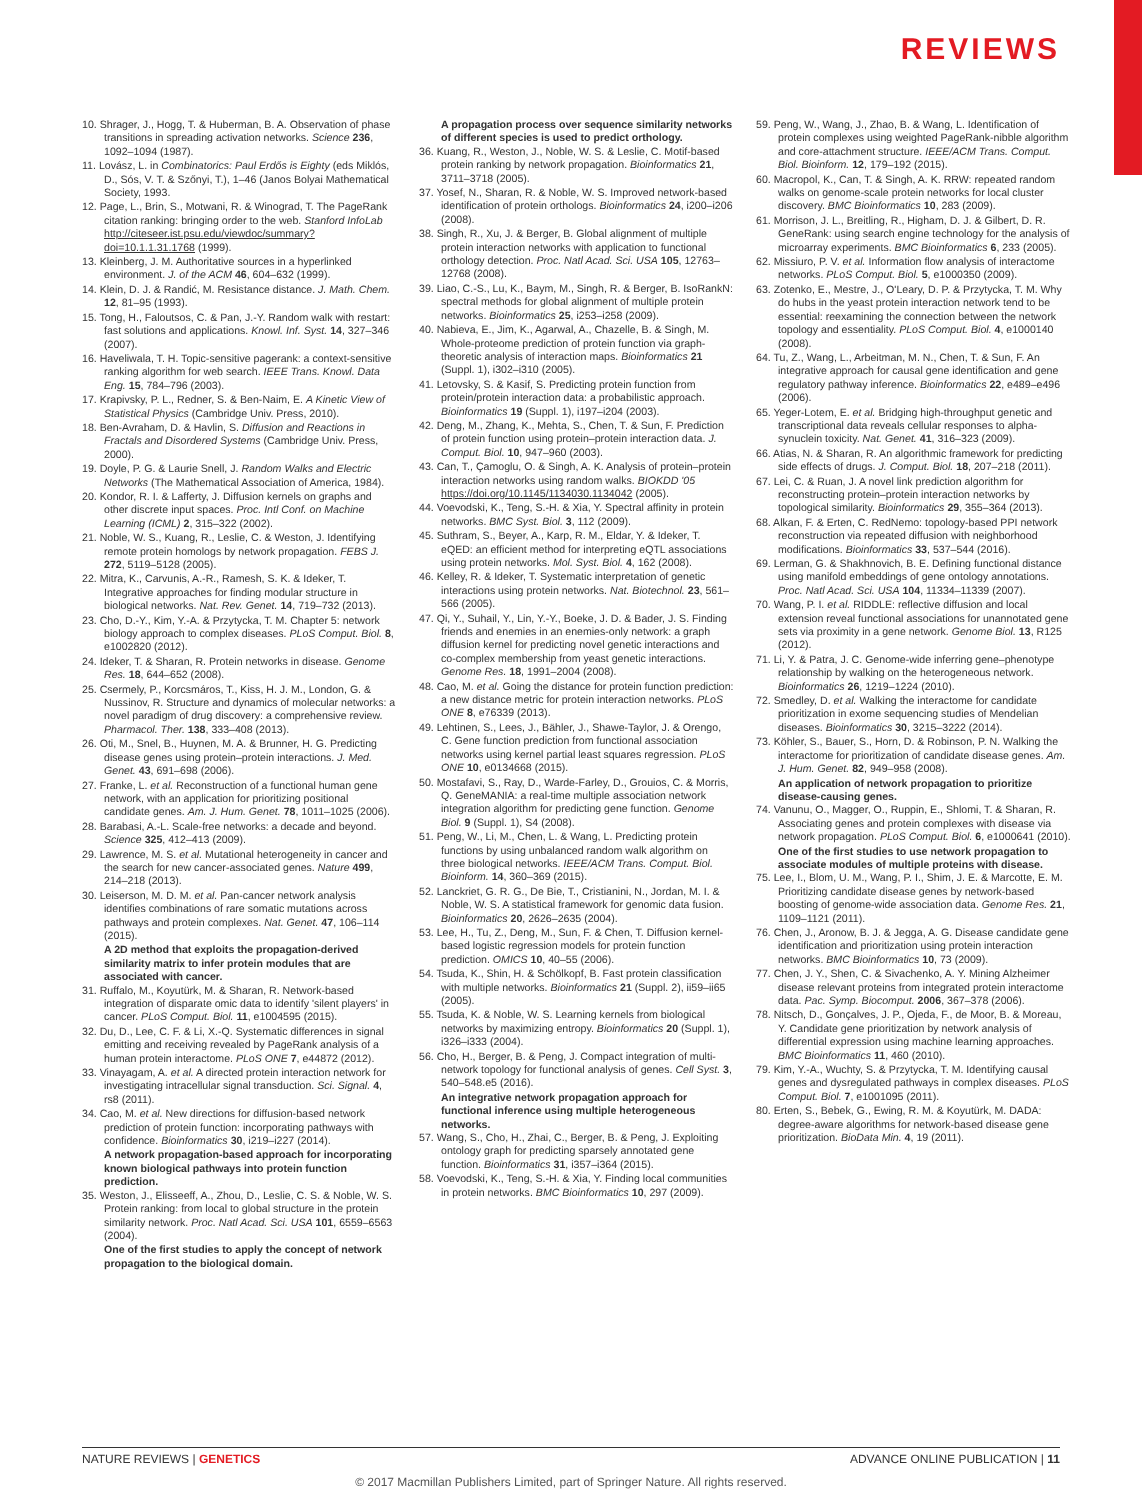REVIEWS
10. Shrager, J., Hogg, T. & Huberman, B. A. Observation of phase transitions in spreading activation networks. Science 236, 1092–1094 (1987).
11. Lovász, L. in Combinatorics: Paul Erdős is Eighty (eds Miklós, D., Sós, V. T. & Szőnyi, T.), 1–46 (Janos Bolyai Mathematical Society, 1993.
12. Page, L., Brin, S., Motwani, R. & Winograd, T. The PageRank citation ranking: bringing order to the web. Stanford InfoLab http://citeseer.ist.psu.edu/viewdoc/summary?doi=10.1.1.31.1768 (1999).
13. Kleinberg, J. M. Authoritative sources in a hyperlinked environment. J. of the ACM 46, 604–632 (1999).
14. Klein, D. J. & Randić, M. Resistance distance. J. Math. Chem. 12, 81–95 (1993).
15. Tong, H., Faloutsos, C. & Pan, J.-Y. Random walk with restart: fast solutions and applications. Knowl. Inf. Syst. 14, 327–346 (2007).
16. Haveliwala, T. H. Topic-sensitive pagerank: a context-sensitive ranking algorithm for web search. IEEE Trans. Knowl. Data Eng. 15, 784–796 (2003).
17. Krapivsky, P. L., Redner, S. & Ben-Naim, E. A Kinetic View of Statistical Physics (Cambridge Univ. Press, 2010).
18. Ben-Avraham, D. & Havlin, S. Diffusion and Reactions in Fractals and Disordered Systems (Cambridge Univ. Press, 2000).
19. Doyle, P. G. & Laurie Snell, J. Random Walks and Electric Networks (The Mathematical Association of America, 1984).
20. Kondor, R. I. & Lafferty, J. Diffusion kernels on graphs and other discrete input spaces. Proc. Intl Conf. on Machine Learning (ICML) 2, 315–322 (2002).
21. Noble, W. S., Kuang, R., Leslie, C. & Weston, J. Identifying remote protein homologs by network propagation. FEBS J. 272, 5119–5128 (2005).
22. Mitra, K., Carvunis, A.-R., Ramesh, S. K. & Ideker, T. Integrative approaches for finding modular structure in biological networks. Nat. Rev. Genet. 14, 719–732 (2013).
23. Cho, D.-Y., Kim, Y.-A. & Przytycka, T. M. Chapter 5: network biology approach to complex diseases. PLoS Comput. Biol. 8, e1002820 (2012).
24. Ideker, T. & Sharan, R. Protein networks in disease. Genome Res. 18, 644–652 (2008).
25. Csermely, P., Korcsmáros, T., Kiss, H. J. M., London, G. & Nussinov, R. Structure and dynamics of molecular networks: a novel paradigm of drug discovery: a comprehensive review. Pharmacol. Ther. 138, 333–408 (2013).
26. Oti, M., Snel, B., Huynen, M. A. & Brunner, H. G. Predicting disease genes using protein–protein interactions. J. Med. Genet. 43, 691–698 (2006).
27. Franke, L. et al. Reconstruction of a functional human gene network, with an application for prioritizing positional candidate genes. Am. J. Hum. Genet. 78, 1011–1025 (2006).
28. Barabasi, A.-L. Scale-free networks: a decade and beyond. Science 325, 412–413 (2009).
29. Lawrence, M. S. et al. Mutational heterogeneity in cancer and the search for new cancer-associated genes. Nature 499, 214–218 (2013).
30. Leiserson, M. D. M. et al. Pan-cancer network analysis identifies combinations of rare somatic mutations across pathways and protein complexes. Nat. Genet. 47, 106–114 (2015).
A 2D method that exploits the propagation-derived similarity matrix to infer protein modules that are associated with cancer.
31. Ruffalo, M., Koyutürk, M. & Sharan, R. Network-based integration of disparate omic data to identify 'silent players' in cancer. PLoS Comput. Biol. 11, e1004595 (2015).
32. Du, D., Lee, C. F. & Li, X.-Q. Systematic differences in signal emitting and receiving revealed by PageRank analysis of a human protein interactome. PLoS ONE 7, e44872 (2012).
33. Vinayagam, A. et al. A directed protein interaction network for investigating intracellular signal transduction. Sci. Signal. 4, rs8 (2011).
34. Cao, M. et al. New directions for diffusion-based network prediction of protein function: incorporating pathways with confidence. Bioinformatics 30, i219–i227 (2014).
A network propagation-based approach for incorporating known biological pathways into protein function prediction.
35. Weston, J., Elisseeff, A., Zhou, D., Leslie, C. S. & Noble, W. S. Protein ranking: from local to global structure in the protein similarity network. Proc. Natl Acad. Sci. USA 101, 6559–6563 (2004).
One of the first studies to apply the concept of network propagation to the biological domain.
A propagation process over sequence similarity networks of different species is used to predict orthology.
36. Kuang, R., Weston, J., Noble, W. S. & Leslie, C. Motif-based protein ranking by network propagation. Bioinformatics 21, 3711–3718 (2005).
37. Yosef, N., Sharan, R. & Noble, W. S. Improved network-based identification of protein orthologs. Bioinformatics 24, i200–i206 (2008).
38. Singh, R., Xu, J. & Berger, B. Global alignment of multiple protein interaction networks with application to functional orthology detection. Proc. Natl Acad. Sci. USA 105, 12763–12768 (2008).
39. Liao, C.-S., Lu, K., Baym, M., Singh, R. & Berger, B. IsoRankN: spectral methods for global alignment of multiple protein networks. Bioinformatics 25, i253–i258 (2009).
40. Nabieva, E., Jim, K., Agarwal, A., Chazelle, B. & Singh, M. Whole-proteome prediction of protein function via graph-theoretic analysis of interaction maps. Bioinformatics 21 (Suppl. 1), i302–i310 (2005).
41. Letovsky, S. & Kasif, S. Predicting protein function from protein/protein interaction data: a probabilistic approach. Bioinformatics 19 (Suppl. 1), i197–i204 (2003).
42. Deng, M., Zhang, K., Mehta, S., Chen, T. & Sun, F. Prediction of protein function using protein–protein interaction data. J. Comput. Biol. 10, 947–960 (2003).
43. Can, T., Çamoglu, O. & Singh, A. K. Analysis of protein–protein interaction networks using random walks. BIOKDD '05 https://doi.org/10.1145/1134030.1134042 (2005).
44. Voevodski, K., Teng, S.-H. & Xia, Y. Spectral affinity in protein networks. BMC Syst. Biol. 3, 112 (2009).
45. Suthram, S., Beyer, A., Karp, R. M., Eldar, Y. & Ideker, T. eQED: an efficient method for interpreting eQTL associations using protein networks. Mol. Syst. Biol. 4, 162 (2008).
46. Kelley, R. & Ideker, T. Systematic interpretation of genetic interactions using protein networks. Nat. Biotechnol. 23, 561–566 (2005).
47. Qi, Y., Suhail, Y., Lin, Y.-Y., Boeke, J. D. & Bader, J. S. Finding friends and enemies in an enemies-only network: a graph diffusion kernel for predicting novel genetic interactions and co-complex membership from yeast genetic interactions. Genome Res. 18, 1991–2004 (2008).
48. Cao, M. et al. Going the distance for protein function prediction: a new distance metric for protein interaction networks. PLoS ONE 8, e76339 (2013).
49. Lehtinen, S., Lees, J., Bähler, J., Shawe-Taylor, J. & Orengo, C. Gene function prediction from functional association networks using kernel partial least squares regression. PLoS ONE 10, e0134668 (2015).
50. Mostafavi, S., Ray, D., Warde-Farley, D., Grouios, C. & Morris, Q. GeneMANIA: a real-time multiple association network integration algorithm for predicting gene function. Genome Biol. 9 (Suppl. 1), S4 (2008).
51. Peng, W., Li, M., Chen, L. & Wang, L. Predicting protein functions by using unbalanced random walk algorithm on three biological networks. IEEE/ACM Trans. Comput. Biol. Bioinform. 14, 360–369 (2015).
52. Lanckriet, G. R. G., De Bie, T., Cristianini, N., Jordan, M. I. & Noble, W. S. A statistical framework for genomic data fusion. Bioinformatics 20, 2626–2635 (2004).
53. Lee, H., Tu, Z., Deng, M., Sun, F. & Chen, T. Diffusion kernel-based logistic regression models for protein function prediction. OMICS 10, 40–55 (2006).
54. Tsuda, K., Shin, H. & Schölkopf, B. Fast protein classification with multiple networks. Bioinformatics 21 (Suppl. 2), ii59–ii65 (2005).
55. Tsuda, K. & Noble, W. S. Learning kernels from biological networks by maximizing entropy. Bioinformatics 20 (Suppl. 1), i326–i333 (2004).
56. Cho, H., Berger, B. & Peng, J. Compact integration of multi-network topology for functional analysis of genes. Cell Syst. 3, 540–548.e5 (2016).
An integrative network propagation approach for functional inference using multiple heterogeneous networks.
57. Wang, S., Cho, H., Zhai, C., Berger, B. & Peng, J. Exploiting ontology graph for predicting sparsely annotated gene function. Bioinformatics 31, i357–i364 (2015).
58. Voevodski, K., Teng, S.-H. & Xia, Y. Finding local communities in protein networks. BMC Bioinformatics 10, 297 (2009).
59. Peng, W., Wang, J., Zhao, B. & Wang, L. Identification of protein complexes using weighted PageRank-nibble algorithm and core-attachment structure. IEEE/ACM Trans. Comput. Biol. Bioinform. 12, 179–192 (2015).
60. Macropol, K., Can, T. & Singh, A. K. RRW: repeated random walks on genome-scale protein networks for local cluster discovery. BMC Bioinformatics 10, 283 (2009).
61. Morrison, J. L., Breitling, R., Higham, D. J. & Gilbert, D. R. GeneRank: using search engine technology for the analysis of microarray experiments. BMC Bioinformatics 6, 233 (2005).
62. Missiuro, P. V. et al. Information flow analysis of interactome networks. PLoS Comput. Biol. 5, e1000350 (2009).
63. Zotenko, E., Mestre, J., O'Leary, D. P. & Przytycka, T. M. Why do hubs in the yeast protein interaction network tend to be essential: reexamining the connection between the network topology and essentiality. PLoS Comput. Biol. 4, e1000140 (2008).
64. Tu, Z., Wang, L., Arbeitman, M. N., Chen, T. & Sun, F. An integrative approach for causal gene identification and gene regulatory pathway inference. Bioinformatics 22, e489–e496 (2006).
65. Yeger-Lotem, E. et al. Bridging high-throughput genetic and transcriptional data reveals cellular responses to alpha-synuclein toxicity. Nat. Genet. 41, 316–323 (2009).
66. Atias, N. & Sharan, R. An algorithmic framework for predicting side effects of drugs. J. Comput. Biol. 18, 207–218 (2011).
67. Lei, C. & Ruan, J. A novel link prediction algorithm for reconstructing protein–protein interaction networks by topological similarity. Bioinformatics 29, 355–364 (2013).
68. Alkan, F. & Erten, C. RedNemo: topology-based PPI network reconstruction via repeated diffusion with neighborhood modifications. Bioinformatics 33, 537–544 (2016).
69. Lerman, G. & Shakhnovich, B. E. Defining functional distance using manifold embeddings of gene ontology annotations. Proc. Natl Acad. Sci. USA 104, 11334–11339 (2007).
70. Wang, P. I. et al. RIDDLE: reflective diffusion and local extension reveal functional associations for unannotated gene sets via proximity in a gene network. Genome Biol. 13, R125 (2012).
71. Li, Y. & Patra, J. C. Genome-wide inferring gene–phenotype relationship by walking on the heterogeneous network. Bioinformatics 26, 1219–1224 (2010).
72. Smedley, D. et al. Walking the interactome for candidate prioritization in exome sequencing studies of Mendelian diseases. Bioinformatics 30, 3215–3222 (2014).
73. Köhler, S., Bauer, S., Horn, D. & Robinson, P. N. Walking the interactome for prioritization of candidate disease genes. Am. J. Hum. Genet. 82, 949–958 (2008).
An application of network propagation to prioritize disease-causing genes.
74. Vanunu, O., Magger, O., Ruppin, E., Shlomi, T. & Sharan, R. Associating genes and protein complexes with disease via network propagation. PLoS Comput. Biol. 6, e1000641 (2010).
One of the first studies to use network propagation to associate modules of multiple proteins with disease.
75. Lee, I., Blom, U. M., Wang, P. I., Shim, J. E. & Marcotte, E. M. Prioritizing candidate disease genes by network-based boosting of genome-wide association data. Genome Res. 21, 1109–1121 (2011).
76. Chen, J., Aronow, B. J. & Jegga, A. G. Disease candidate gene identification and prioritization using protein interaction networks. BMC Bioinformatics 10, 73 (2009).
77. Chen, J. Y., Shen, C. & Sivachenko, A. Y. Mining Alzheimer disease relevant proteins from integrated protein interactome data. Pac. Symp. Biocomput. 2006, 367–378 (2006).
78. Nitsch, D., Gonçalves, J. P., Ojeda, F., de Moor, B. & Moreau, Y. Candidate gene prioritization by network analysis of differential expression using machine learning approaches. BMC Bioinformatics 11, 460 (2010).
79. Kim, Y.-A., Wuchty, S. & Przytycka, T. M. Identifying causal genes and dysregulated pathways in complex diseases. PLoS Comput. Biol. 7, e1001095 (2011).
80. Erten, S., Bebek, G., Ewing, R. M. & Koyutürk, M. DADA: degree-aware algorithms for network-based disease gene prioritization. BioData Min. 4, 19 (2011).
NATURE REVIEWS | GENETICS ADVANCE ONLINE PUBLICATION | 11
© 2017 Macmillan Publishers Limited, part of Springer Nature. All rights reserved.